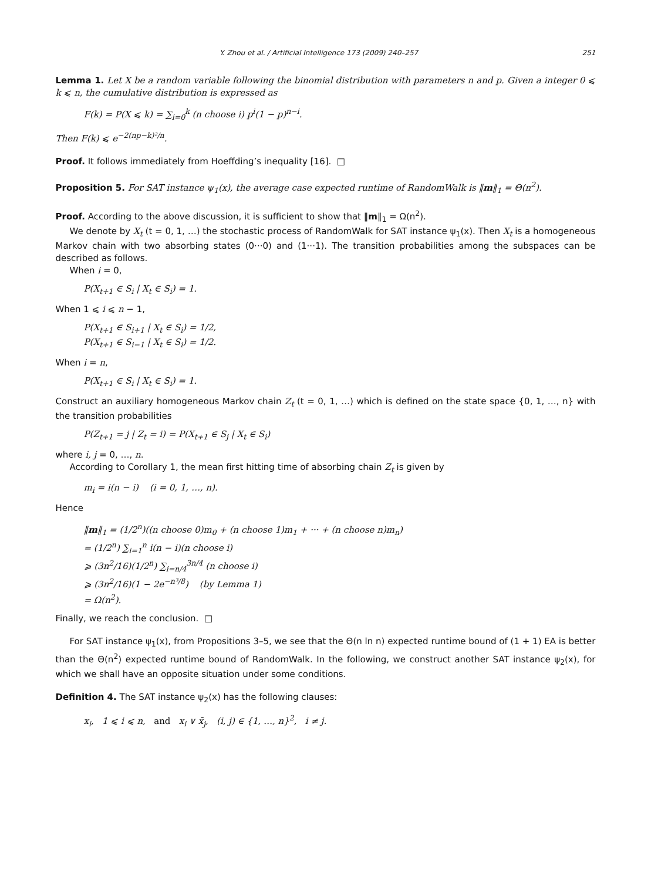Y. Zhou et al. / Artificial Intelligence 173 (2009) 240–257 251
Lemma 1. Let X be a random variable following the binomial distribution with parameters n and p. Given a integer 0 ⩽ k ⩽ n, the cumulative distribution is expressed as
F(k) = P(X ⩽ k) = ∑<sub>i=0</sub><sup>k</sup> (n choose i) p<sup>i</sup>(1 − p)<sup>n−i</sup>.
Then F(k) ⩽ e<sup>−2(np−k)²/n</sup>.
Proof. It follows immediately from Hoeffding’s inequality [16]. □
Proposition 5. For SAT instance ψ<sub>1</sub>(x), the average case expected runtime of RandomWalk is ‖m‖<sub>1</sub> = Θ(n<sup>2</sup>).
Proof. According to the above discussion, it is sufficient to show that ‖m‖<sub>1</sub> = Ω(n<sup>2</sup>).
We denote by X<sub>t</sub> (t = 0, 1, …) the stochastic process of RandomWalk for SAT instance ψ<sub>1</sub>(x). Then X<sub>t</sub> is a homogeneous Markov chain with two absorbing states (0···0) and (1···1). The transition probabilities among the subspaces can be described as follows.
When i = 0,
P(X<sub>t+1</sub> ∈ S<sub>i</sub> | X<sub>t</sub> ∈ S<sub>i</sub>) = 1.
When 1 ⩽ i ⩽ n − 1,
P(X<sub>t+1</sub> ∈ S<sub>i+1</sub> | X<sub>t</sub> ∈ S<sub>i</sub>) = 1/2,
P(X<sub>t+1</sub> ∈ S<sub>i−1</sub> | X<sub>t</sub> ∈ S<sub>i</sub>) = 1/2.
When i = n,
P(X<sub>t+1</sub> ∈ S<sub>i</sub> | X<sub>t</sub> ∈ S<sub>i</sub>) = 1.
Construct an auxiliary homogeneous Markov chain Z<sub>t</sub> (t = 0, 1, …) which is defined on the state space {0, 1, …, n} with the transition probabilities
P(Z<sub>t+1</sub> = j | Z<sub>t</sub> = i) = P(X<sub>t+1</sub> ∈ S<sub>j</sub> | X<sub>t</sub> ∈ S<sub>i</sub>)
where i, j = 0, …, n.
According to Corollary 1, the mean first hitting time of absorbing chain Z<sub>t</sub> is given by
m<sub>i</sub> = i(n − i) (i = 0, 1, …, n).
Hence
‖m‖<sub>1</sub> = (1/2<sup>n</sup>)((n choose 0)m<sub>0</sub> + (n choose 1)m<sub>1</sub> + ··· + (n choose n)m<sub>n</sub>)
= (1/2<sup>n</sup>) ∑<sub>i=1</sub><sup>n</sup> i(n − i)(n choose i)
⩾ (3n<sup>2</sup>/16)(1/2<sup>n</sup>) ∑<sub>i=n/4</sub><sup>3n/4</sup> (n choose i)
⩾ (3n<sup>2</sup>/16)(1 − 2e<sup>−n³/8</sup>) (by Lemma 1)
= Ω(n<sup>2</sup>).
Finally, we reach the conclusion. □
For SAT instance ψ<sub>1</sub>(x), from Propositions 3–5, we see that the Θ(n ln n) expected runtime bound of (1 + 1) EA is better than the Θ(n<sup>2</sup>) expected runtime bound of RandomWalk. In the following, we construct another SAT instance ψ<sub>2</sub>(x), for which we shall have an opposite situation under some conditions.
Definition 4. The SAT instance ψ<sub>2</sub>(x) has the following clauses:
x<sub>i</sub>, 1 ⩽ i ⩽ n, and x<sub>i</sub> ∨ x̄<sub>j</sub>, (i, j) ∈ {1, …, n}<sup>2</sup>, i ≠ j.